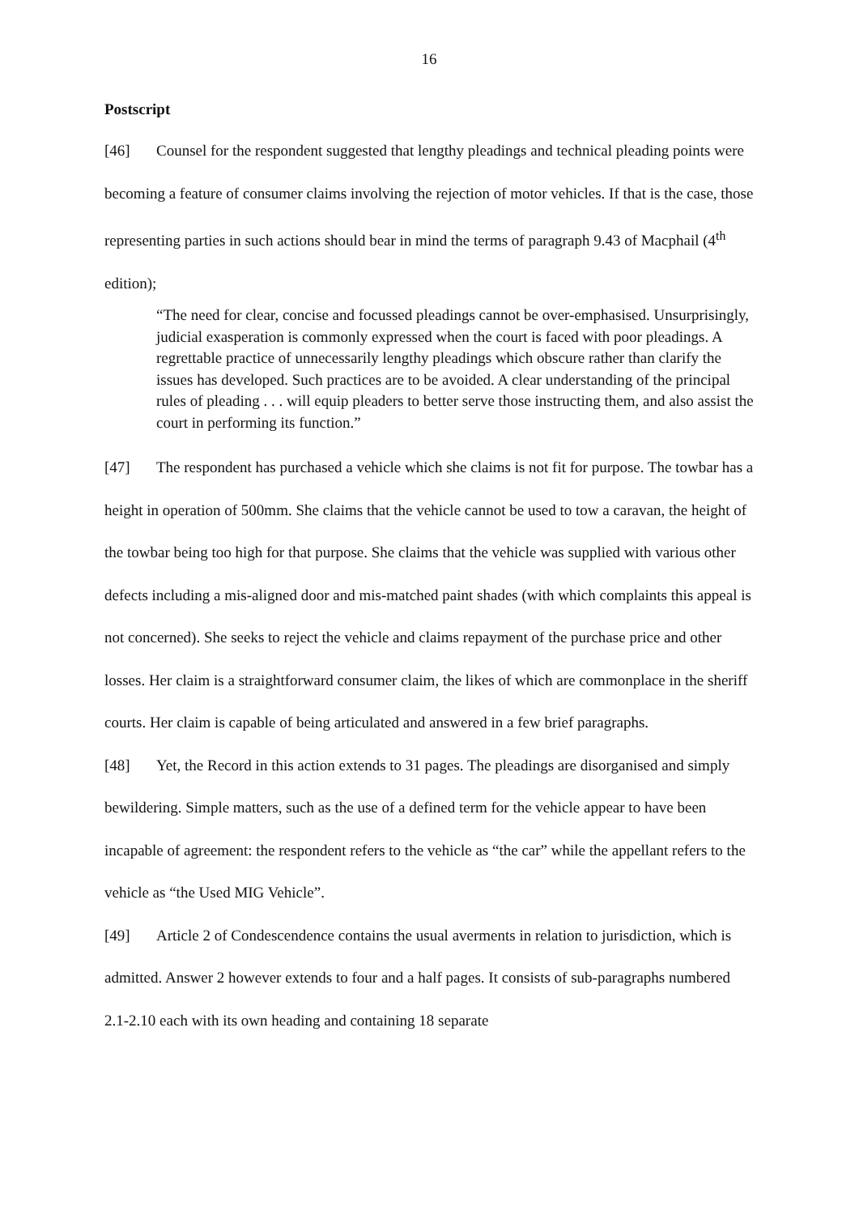16
Postscript
[46] Counsel for the respondent suggested that lengthy pleadings and technical pleading points were becoming a feature of consumer claims involving the rejection of motor vehicles. If that is the case, those representing parties in such actions should bear in mind the terms of paragraph 9.43 of Macphail (4<sup>th</sup> edition);
“The need for clear, concise and focussed pleadings cannot be over-emphasised. Unsurprisingly, judicial exasperation is commonly expressed when the court is faced with poor pleadings. A regrettable practice of unnecessarily lengthy pleadings which obscure rather than clarify the issues has developed. Such practices are to be avoided. A clear understanding of the principal rules of pleading . . . will equip pleaders to better serve those instructing them, and also assist the court in performing its function.”
[47] The respondent has purchased a vehicle which she claims is not fit for purpose. The towbar has a height in operation of 500mm. She claims that the vehicle cannot be used to tow a caravan, the height of the towbar being too high for that purpose. She claims that the vehicle was supplied with various other defects including a mis-aligned door and mis-matched paint shades (with which complaints this appeal is not concerned). She seeks to reject the vehicle and claims repayment of the purchase price and other losses. Her claim is a straightforward consumer claim, the likes of which are commonplace in the sheriff courts. Her claim is capable of being articulated and answered in a few brief paragraphs.
[48] Yet, the Record in this action extends to 31 pages. The pleadings are disorganised and simply bewildering. Simple matters, such as the use of a defined term for the vehicle appear to have been incapable of agreement: the respondent refers to the vehicle as “the car” while the appellant refers to the vehicle as “the Used MIG Vehicle”.
[49] Article 2 of Condescendence contains the usual averments in relation to jurisdiction, which is admitted. Answer 2 however extends to four and a half pages. It consists of sub-paragraphs numbered 2.1-2.10 each with its own heading and containing 18 separate